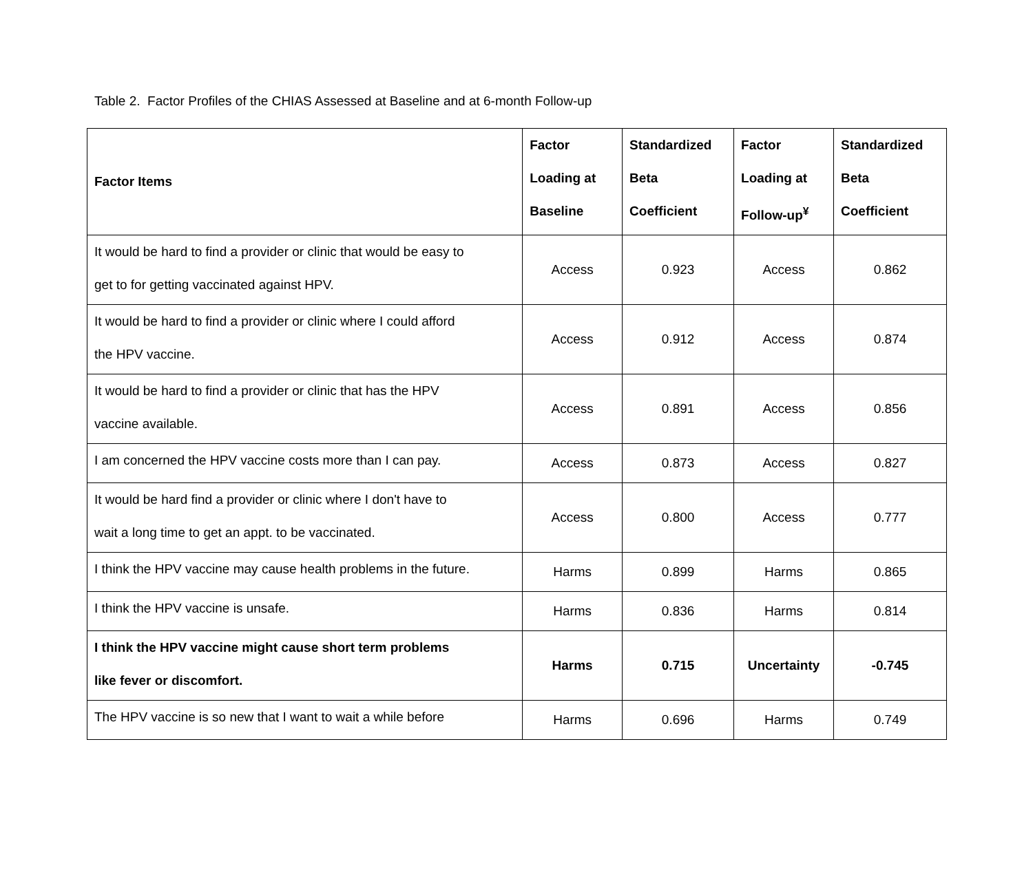Table 2. Factor Profiles of the CHIAS Assessed at Baseline and at 6-month Follow-up
| Factor Items | Factor Loading at Baseline | Standardized Beta Coefficient | Factor Loading at Follow-up<sup>¥</sup> | Standardized Beta Coefficient |
| --- | --- | --- | --- | --- |
| It would be hard to find a provider or clinic that would be easy to get to for getting vaccinated against HPV. | Access | 0.923 | Access | 0.862 |
| It would be hard to find a provider or clinic where I could afford the HPV vaccine. | Access | 0.912 | Access | 0.874 |
| It would be hard to find a provider or clinic that has the HPV vaccine available. | Access | 0.891 | Access | 0.856 |
| I am concerned the HPV vaccine costs more than I can pay. | Access | 0.873 | Access | 0.827 |
| It would be hard find a provider or clinic where I don't have to wait a long time to get an appt. to be vaccinated. | Access | 0.800 | Access | 0.777 |
| I think the HPV vaccine may cause health problems in the future. | Harms | 0.899 | Harms | 0.865 |
| I think the HPV vaccine is unsafe. | Harms | 0.836 | Harms | 0.814 |
| I think the HPV vaccine might cause short term problems like fever or discomfort. | Harms | 0.715 | Uncertainty | -0.745 |
| The HPV vaccine is so new that I want to wait a while before | Harms | 0.696 | Harms | 0.749 |